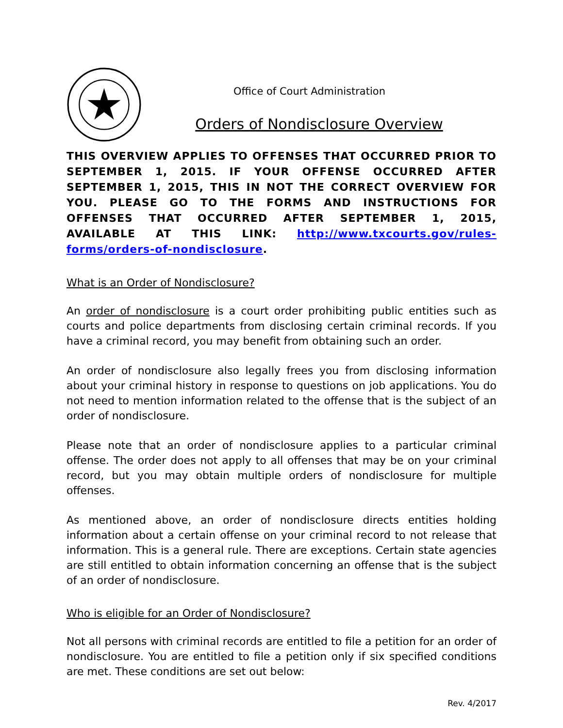Office of Court Administration
Orders of Nondisclosure Overview
THIS OVERVIEW APPLIES TO OFFENSES THAT OCCURRED PRIOR TO SEPTEMBER 1, 2015. IF YOUR OFFENSE OCCURRED AFTER SEPTEMBER 1, 2015, THIS IN NOT THE CORRECT OVERVIEW FOR YOU. PLEASE GO TO THE FORMS AND INSTRUCTIONS FOR OFFENSES THAT OCCURRED AFTER SEPTEMBER 1, 2015, AVAILABLE AT THIS LINK: http://www.txcourts.gov/rules-forms/orders-of-nondisclosure.
What is an Order of Nondisclosure?
An order of nondisclosure is a court order prohibiting public entities such as courts and police departments from disclosing certain criminal records. If you have a criminal record, you may benefit from obtaining such an order.
An order of nondisclosure also legally frees you from disclosing information about your criminal history in response to questions on job applications. You do not need to mention information related to the offense that is the subject of an order of nondisclosure.
Please note that an order of nondisclosure applies to a particular criminal offense. The order does not apply to all offenses that may be on your criminal record, but you may obtain multiple orders of nondisclosure for multiple offenses.
As mentioned above, an order of nondisclosure directs entities holding information about a certain offense on your criminal record to not release that information. This is a general rule. There are exceptions. Certain state agencies are still entitled to obtain information concerning an offense that is the subject of an order of nondisclosure.
Who is eligible for an Order of Nondisclosure?
Not all persons with criminal records are entitled to file a petition for an order of nondisclosure. You are entitled to file a petition only if six specified conditions are met. These conditions are set out below:
Rev. 4/2017